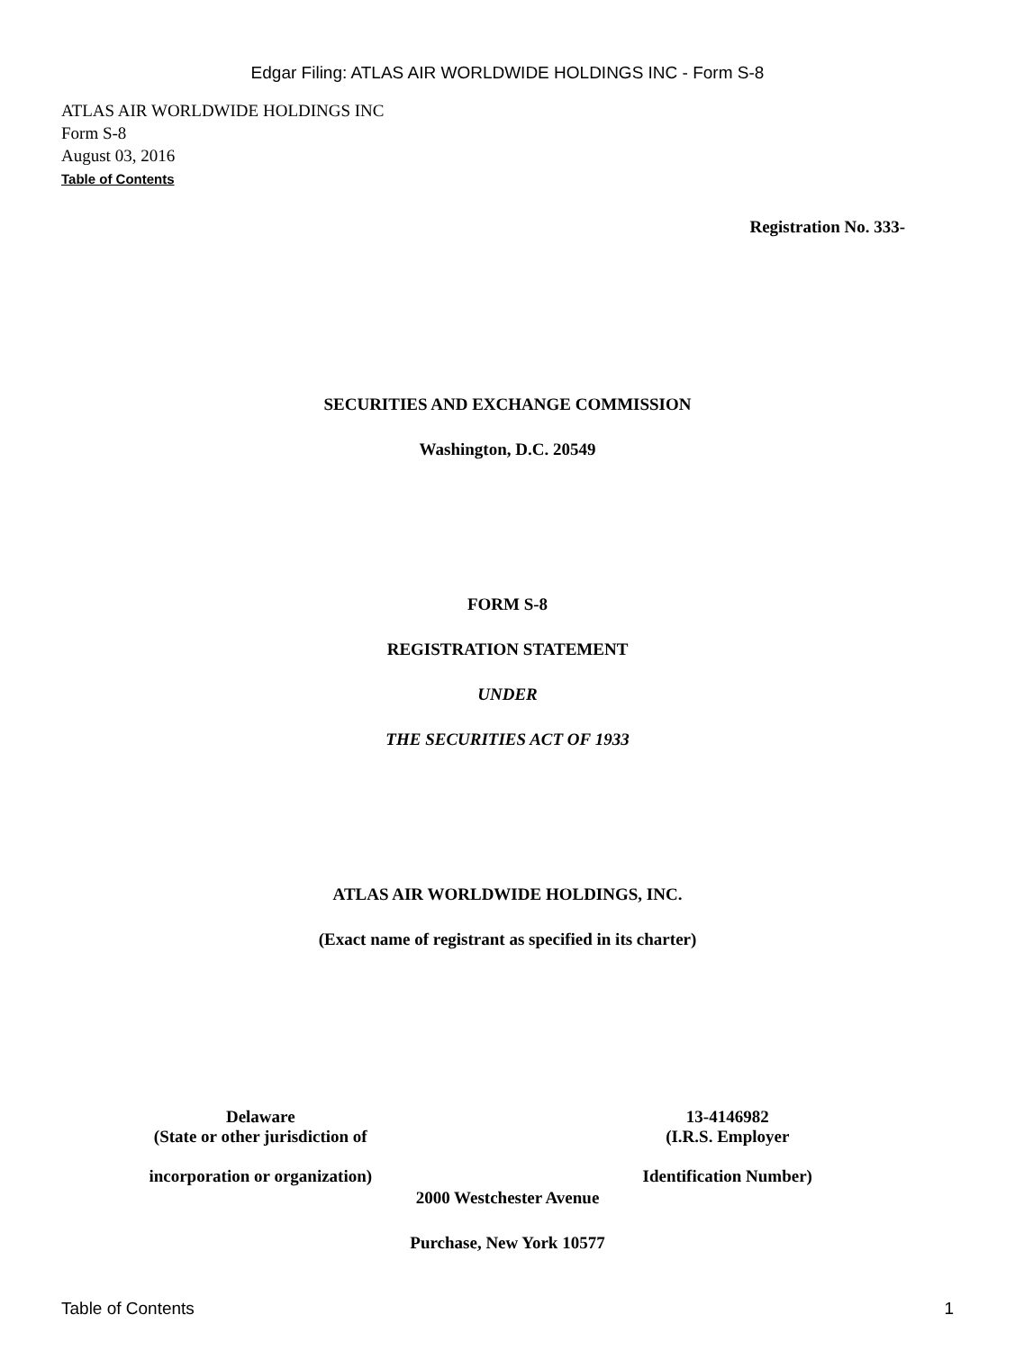Edgar Filing: ATLAS AIR WORLDWIDE HOLDINGS INC - Form S-8
ATLAS AIR WORLDWIDE HOLDINGS INC
Form S-8
August 03, 2016
Table of Contents
Registration No. 333-
SECURITIES AND EXCHANGE COMMISSION
Washington, D.C. 20549
FORM S-8
REGISTRATION STATEMENT
UNDER
THE SECURITIES ACT OF 1933
ATLAS AIR WORLDWIDE HOLDINGS, INC.
(Exact name of registrant as specified in its charter)
Delaware
(State or other jurisdiction of
incorporation or organization)
13-4146982
(I.R.S. Employer
Identification Number)
2000 Westchester Avenue
Purchase, New York 10577
Table of Contents 1